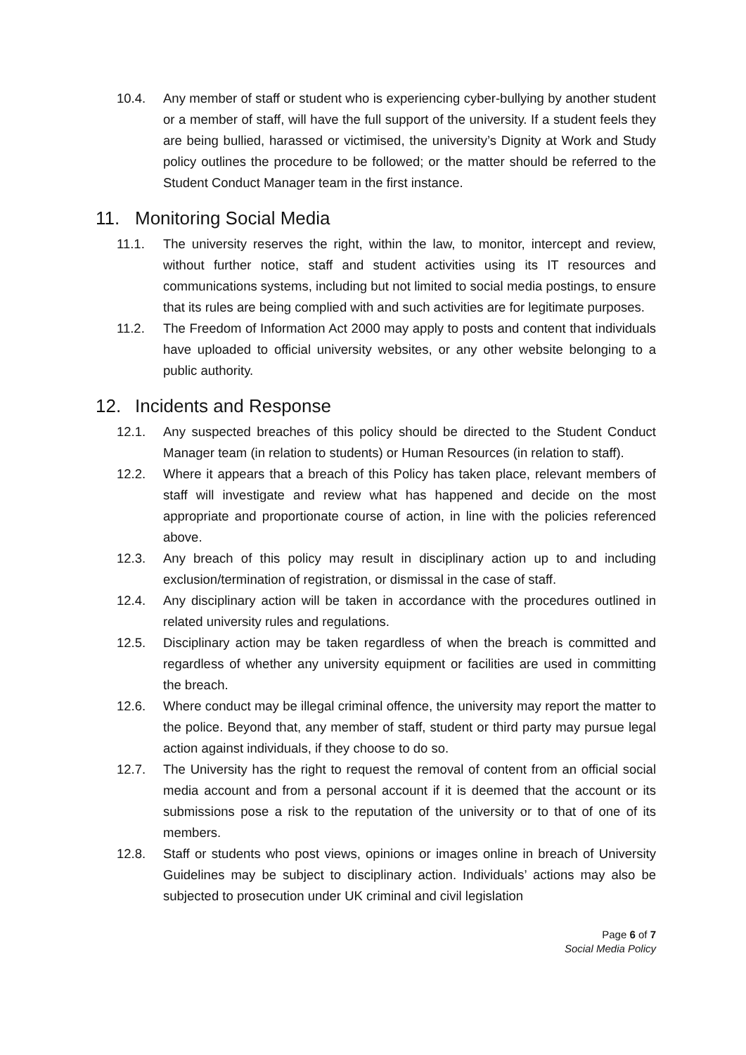10.4. Any member of staff or student who is experiencing cyber-bullying by another student or a member of staff, will have the full support of the university. If a student feels they are being bullied, harassed or victimised, the university’s Dignity at Work and Study policy outlines the procedure to be followed; or the matter should be referred to the Student Conduct Manager team in the first instance.
11. Monitoring Social Media
11.1. The university reserves the right, within the law, to monitor, intercept and review, without further notice, staff and student activities using its IT resources and communications systems, including but not limited to social media postings, to ensure that its rules are being complied with and such activities are for legitimate purposes.
11.2. The Freedom of Information Act 2000 may apply to posts and content that individuals have uploaded to official university websites, or any other website belonging to a public authority.
12. Incidents and Response
12.1. Any suspected breaches of this policy should be directed to the Student Conduct Manager team (in relation to students) or Human Resources (in relation to staff).
12.2. Where it appears that a breach of this Policy has taken place, relevant members of staff will investigate and review what has happened and decide on the most appropriate and proportionate course of action, in line with the policies referenced above.
12.3. Any breach of this policy may result in disciplinary action up to and including exclusion/termination of registration, or dismissal in the case of staff.
12.4. Any disciplinary action will be taken in accordance with the procedures outlined in related university rules and regulations.
12.5. Disciplinary action may be taken regardless of when the breach is committed and regardless of whether any university equipment or facilities are used in committing the breach.
12.6. Where conduct may be illegal criminal offence, the university may report the matter to the police. Beyond that, any member of staff, student or third party may pursue legal action against individuals, if they choose to do so.
12.7. The University has the right to request the removal of content from an official social media account and from a personal account if it is deemed that the account or its submissions pose a risk to the reputation of the university or to that of one of its members.
12.8. Staff or students who post views, opinions or images online in breach of University Guidelines may be subject to disciplinary action. Individuals’ actions may also be subjected to prosecution under UK criminal and civil legislation
Page 6 of 7
Social Media Policy